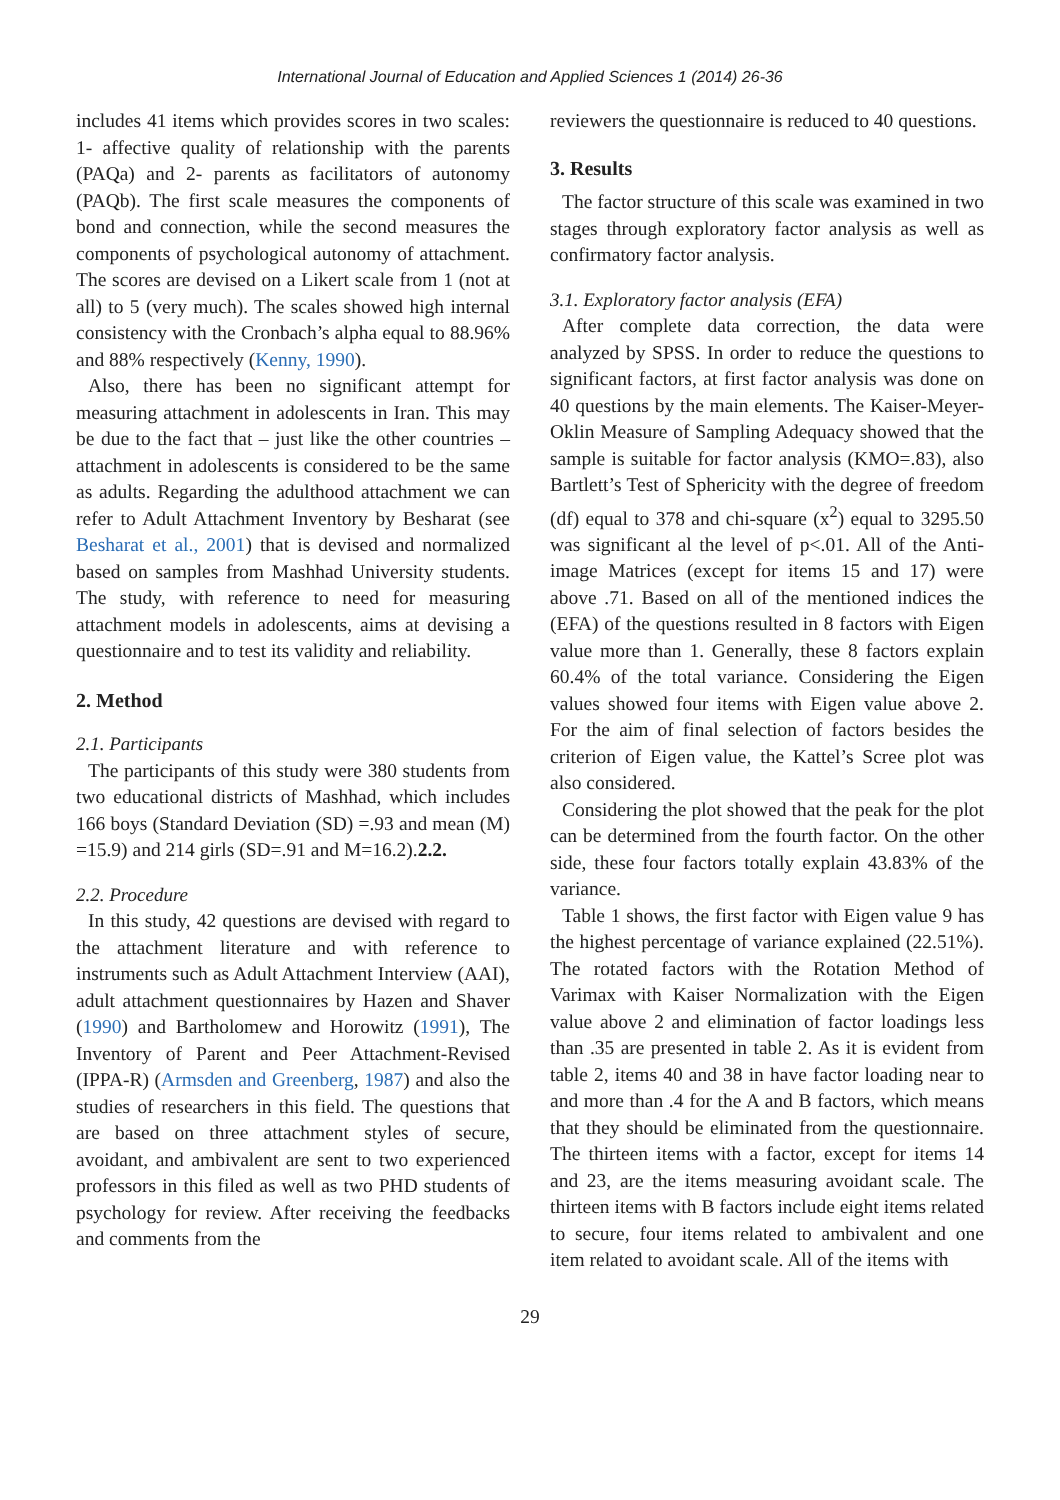International Journal of Education and Applied Sciences 1 (2014) 26-36
includes 41 items which provides scores in two scales: 1- affective quality of relationship with the parents (PAQa) and 2- parents as facilitators of autonomy (PAQb). The first scale measures the components of bond and connection, while the second measures the components of psychological autonomy of attachment. The scores are devised on a Likert scale from 1 (not at all) to 5 (very much). The scales showed high internal consistency with the Cronbach’s alpha equal to 88.96% and 88% respectively (Kenny, 1990).
Also, there has been no significant attempt for measuring attachment in adolescents in Iran. This may be due to the fact that – just like the other countries – attachment in adolescents is considered to be the same as adults. Regarding the adulthood attachment we can refer to Adult Attachment Inventory by Besharat (see Besharat et al., 2001) that is devised and normalized based on samples from Mashhad University students. The study, with reference to need for measuring attachment models in adolescents, aims at devising a questionnaire and to test its validity and reliability.
2. Method
2.1. Participants
The participants of this study were 380 students from two educational districts of Mashhad, which includes 166 boys (Standard Deviation (SD) =.93 and mean (M) =15.9) and 214 girls (SD=.91 and M=16.2).2.2.
2.2. Procedure
In this study, 42 questions are devised with regard to the attachment literature and with reference to instruments such as Adult Attachment Interview (AAI), adult attachment questionnaires by Hazen and Shaver (1990) and Bartholomew and Horowitz (1991), The Inventory of Parent and Peer Attachment-Revised (IPPA-R) (Armsden and Greenberg, 1987) and also the studies of researchers in this field. The questions that are based on three attachment styles of secure, avoidant, and ambivalent are sent to two experienced professors in this filed as well as two PHD students of psychology for review. After receiving the feedbacks and comments from the
reviewers the questionnaire is reduced to 40 questions.
3. Results
The factor structure of this scale was examined in two stages through exploratory factor analysis as well as confirmatory factor analysis.
3.1. Exploratory factor analysis (EFA)
After complete data correction, the data were analyzed by SPSS. In order to reduce the questions to significant factors, at first factor analysis was done on 40 questions by the main elements. The Kaiser-Meyer-Oklin Measure of Sampling Adequacy showed that the sample is suitable for factor analysis (KMO=.83), also Bartlett’s Test of Sphericity with the degree of freedom (df) equal to 378 and chi-square (x<sup>2</sup>) equal to 3295.50 was significant al the level of p<.01. All of the Anti-image Matrices (except for items 15 and 17) were above .71. Based on all of the mentioned indices the (EFA) of the questions resulted in 8 factors with Eigen value more than 1. Generally, these 8 factors explain 60.4% of the total variance. Considering the Eigen values showed four items with Eigen value above 2. For the aim of final selection of factors besides the criterion of Eigen value, the Kattel’s Scree plot was also considered.
Considering the plot showed that the peak for the plot can be determined from the fourth factor. On the other side, these four factors totally explain 43.83% of the variance.
Table 1 shows, the first factor with Eigen value 9 has the highest percentage of variance explained (22.51%). The rotated factors with the Rotation Method of Varimax with Kaiser Normalization with the Eigen value above 2 and elimination of factor loadings less than .35 are presented in table 2. As it is evident from table 2, items 40 and 38 in have factor loading near to and more than .4 for the A and B factors, which means that they should be eliminated from the questionnaire. The thirteen items with a factor, except for items 14 and 23, are the items measuring avoidant scale. The thirteen items with B factors include eight items related to secure, four items related to ambivalent and one item related to avoidant scale. All of the items with
29